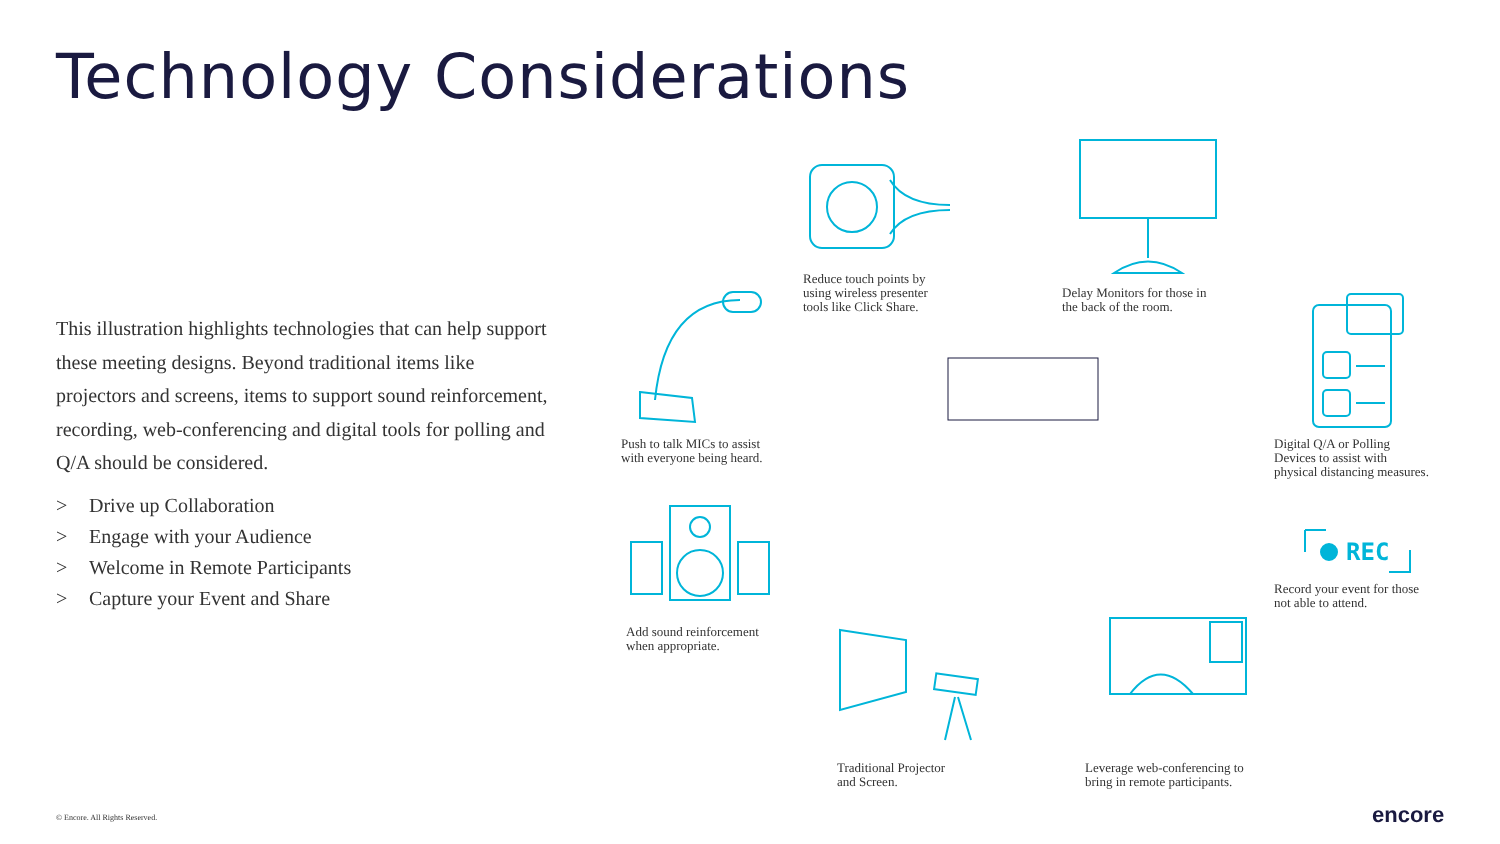Technology Considerations
This illustration highlights technologies that can help support these meeting designs. Beyond traditional items like projectors and screens, items to support sound reinforcement, recording, web-conferencing and digital tools for polling and Q/A should be considered.
> Drive up Collaboration
> Engage with your Audience
> Welcome in Remote Participants
> Capture your Event and Share
REC
Reduce touch points by
using wireless presenter
tools like Click Share.
Delay Monitors for those in
the back of the room.
Push to talk MICs to assist
with everyone being heard.
Digital Q/A or Polling
Devices to assist with
physical distancing measures.
Record your event for those
not able to attend.
Add sound reinforcement
when appropriate.
Traditional Projector
and Screen.
Leverage web-conferencing to
bring in remote participants.
© Encore. All Rights Reserved. encore